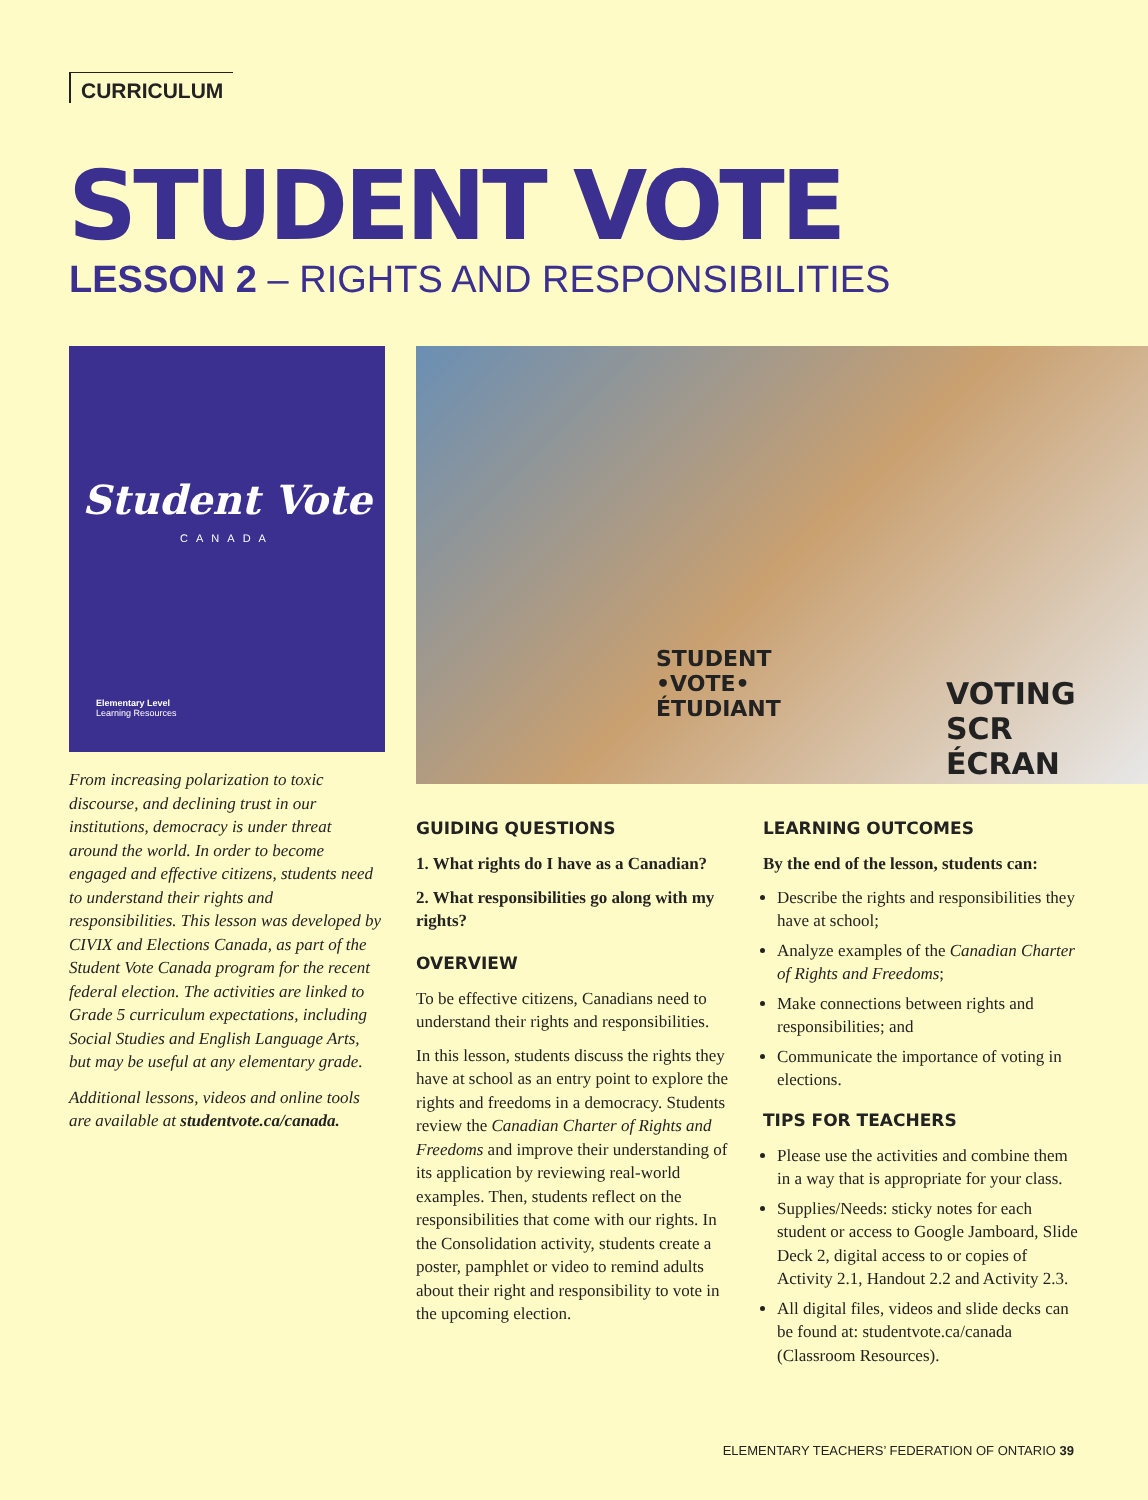CURRICULUM
STUDENT VOTE
LESSON 2 – RIGHTS AND RESPONSIBILITIES
Student Vote
CANADA
Elementary Level
Learning Resources
STUDENT
•VOTE•
ÉTUDIANT
VOTING SCR
ÉCRAN
From increasing polarization to toxic discourse, and declining trust in our institutions, democracy is under threat around the world. In order to become engaged and effective citizens, students need to understand their rights and responsibilities. This lesson was developed by CIVIX and Elections Canada, as part of the Student Vote Canada program for the recent federal election. The activities are linked to Grade 5 curriculum expectations, including Social Studies and English Language Arts, but may be useful at any elementary grade.
Additional lessons, videos and online tools are available at studentvote.ca/canada.
GUIDING QUESTIONS
1. What rights do I have as a Canadian?
2. What responsibilities go along with my rights?
OVERVIEW
To be effective citizens, Canadians need to understand their rights and responsibilities.
In this lesson, students discuss the rights they have at school as an entry point to explore the rights and freedoms in a democracy. Students review the Canadian Charter of Rights and Freedoms and improve their understanding of its application by reviewing real-world examples. Then, students reflect on the responsibilities that come with our rights. In the Consolidation activity, students create a poster, pamphlet or video to remind adults about their right and responsibility to vote in the upcoming election.
LEARNING OUTCOMES
By the end of the lesson, students can:
Describe the rights and responsibilities they have at school;
Analyze examples of the Canadian Charter of Rights and Freedoms;
Make connections between rights and responsibilities; and
Communicate the importance of voting in elections.
TIPS FOR TEACHERS
Please use the activities and combine them in a way that is appropriate for your class.
Supplies/Needs: sticky notes for each student or access to Google Jamboard, Slide Deck 2, digital access to or copies of Activity 2.1, Handout 2.2 and Activity 2.3.
All digital files, videos and slide decks can be found at: studentvote.ca/canada (Classroom Resources).
ELEMENTARY TEACHERS’ FEDERATION OF ONTARIO 39